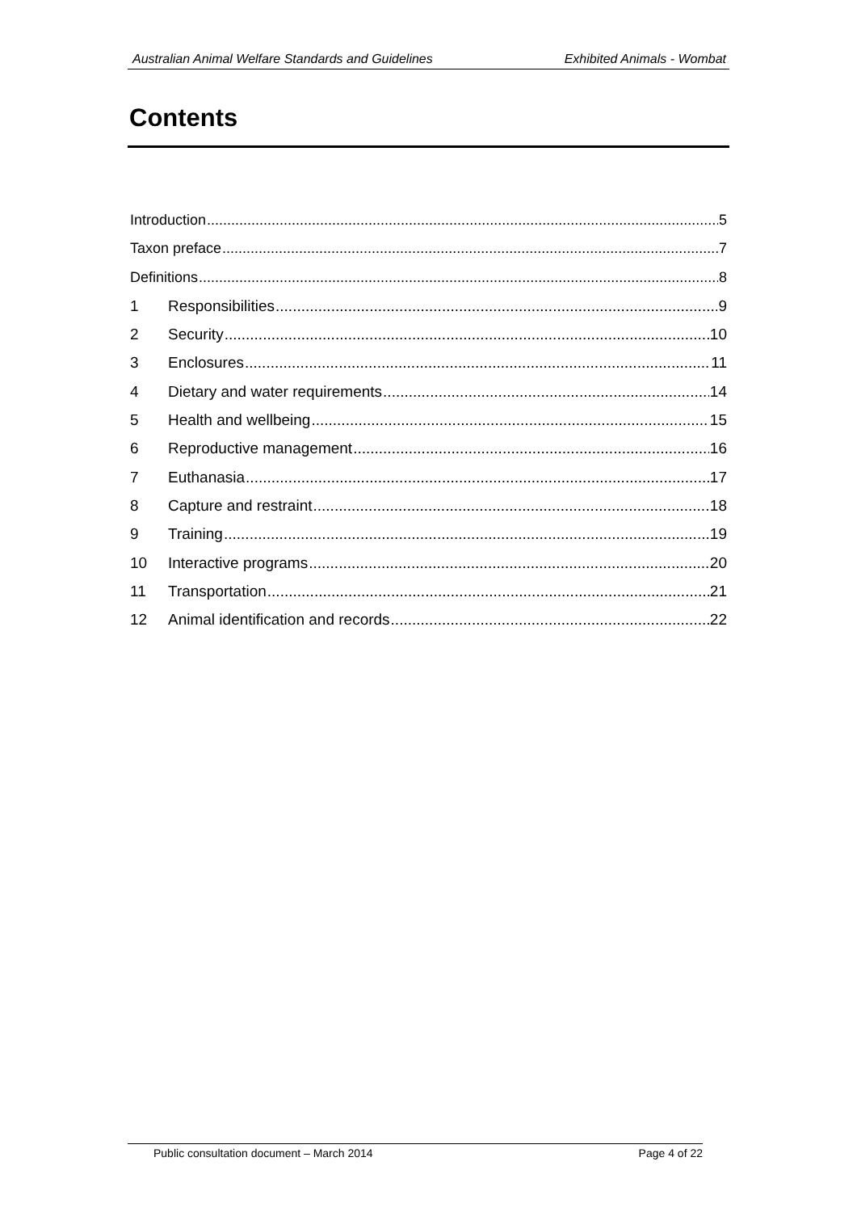Australian Animal Welfare Standards and Guidelines Exhibited Animals - Wombat
Contents
Introduction 5
Taxon preface 7
Definitions 8
1 Responsibilities 9
2 Security 10
3 Enclosures 11
4 Dietary and water requirements 14
5 Health and wellbeing 15
6 Reproductive management 16
7 Euthanasia 17
8 Capture and restraint 18
9 Training 19
10 Interactive programs 20
11 Transportation 21
12 Animal identification and records 22
Public consultation document – March 2014 Page 4 of 22